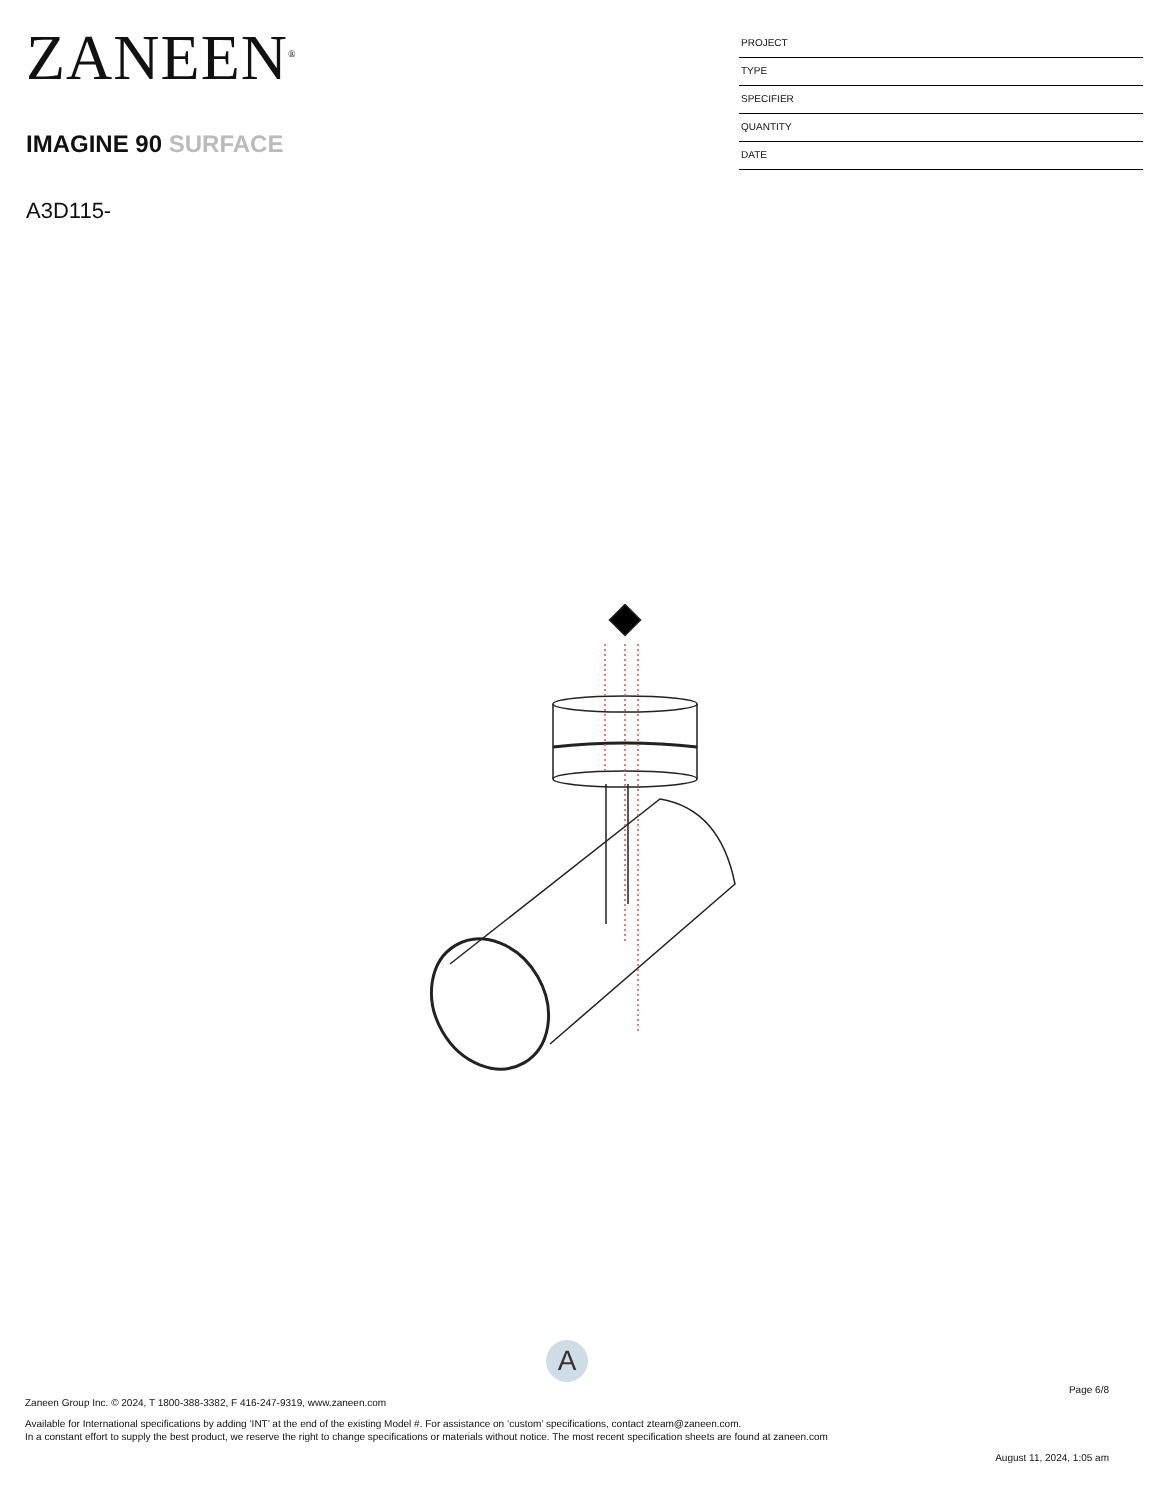ZANEEN<sup>®</sup>
IMAGINE 90 SURFACE
A3D115-
PROJECT
TYPE
SPECIFIER
QUANTITY
DATE
A
Page 6/8
Zaneen Group Inc. © 2024, T 1800-388-3382, F 416-247-9319, www.zaneen.com
Available for International specifications by adding ‘INT’ at the end of the existing Model #. For assistance on ‘custom’ specifications, contact zteam@zaneen.com.
In a constant effort to supply the best product, we reserve the right to change specifications or materials without notice. The most recent specification sheets are found at zaneen.com
August 11, 2024, 1:05 am